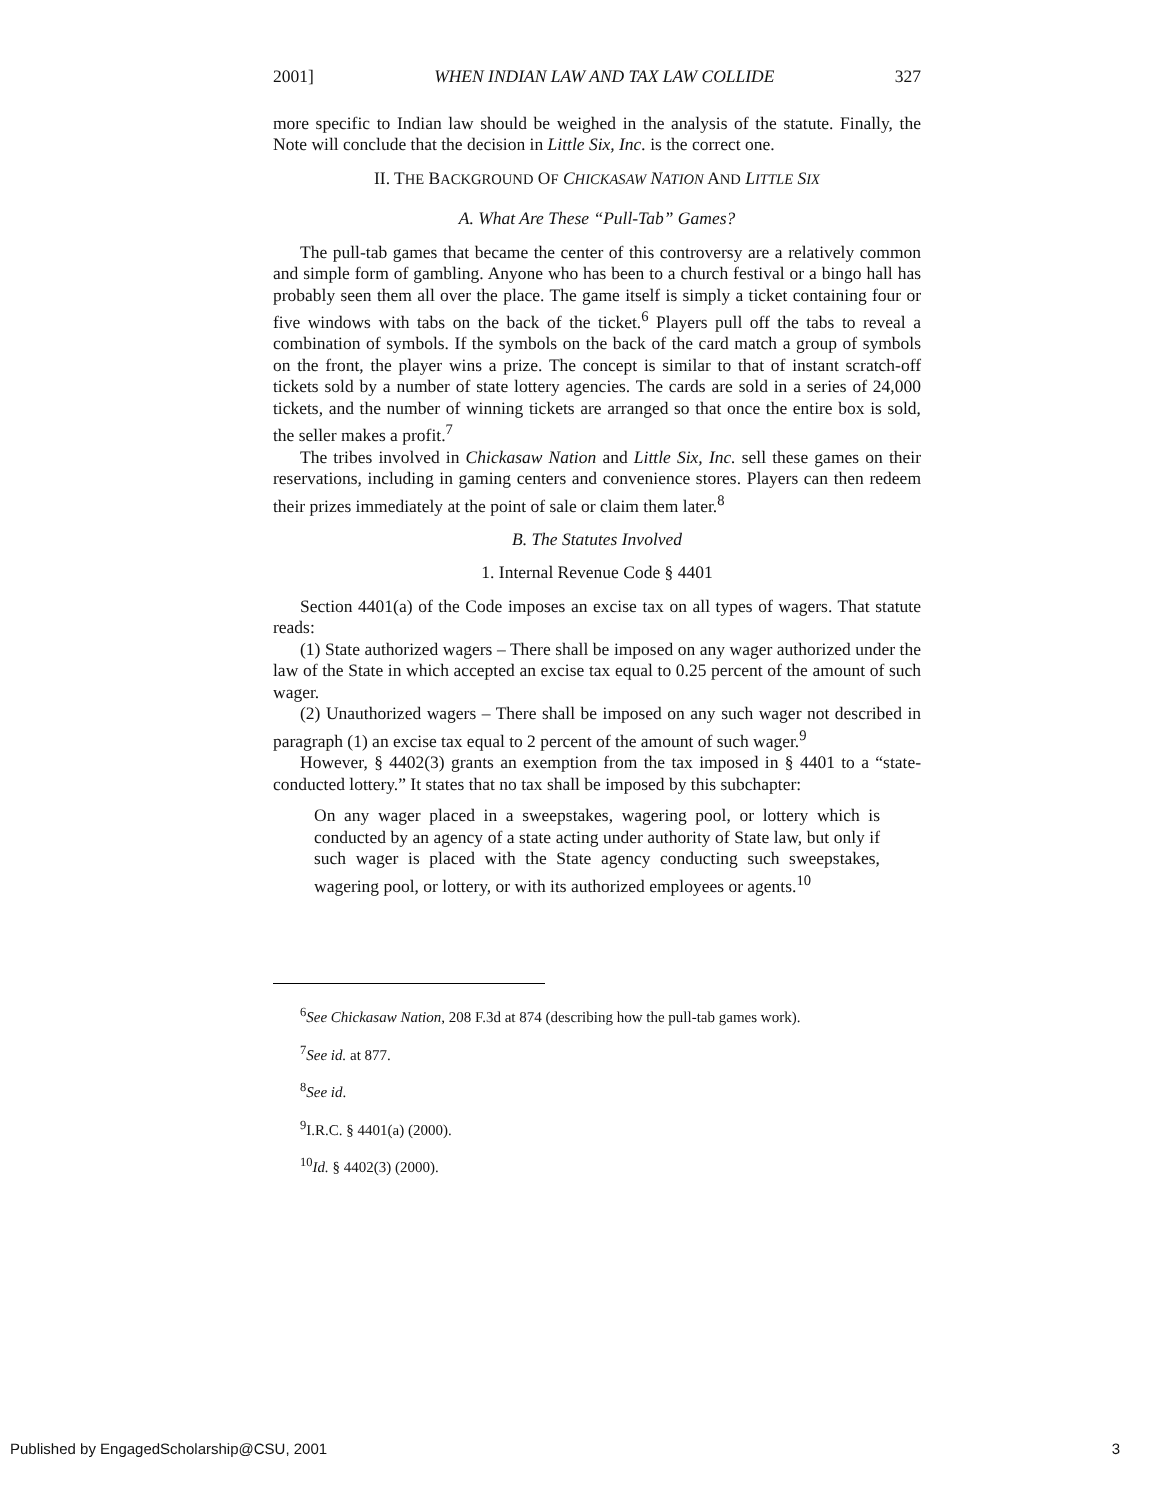2001] WHEN INDIAN LAW AND TAX LAW COLLIDE 327
more specific to Indian law should be weighed in the analysis of the statute. Finally, the Note will conclude that the decision in Little Six, Inc. is the correct one.
II. THE BACKGROUND OF CHICKASAW NATION AND LITTLE SIX
A. What Are These “Pull-Tab” Games?
The pull-tab games that became the center of this controversy are a relatively common and simple form of gambling. Anyone who has been to a church festival or a bingo hall has probably seen them all over the place. The game itself is simply a ticket containing four or five windows with tabs on the back of the ticket.<sup>6</sup> Players pull off the tabs to reveal a combination of symbols. If the symbols on the back of the card match a group of symbols on the front, the player wins a prize. The concept is similar to that of instant scratch-off tickets sold by a number of state lottery agencies. The cards are sold in a series of 24,000 tickets, and the number of winning tickets are arranged so that once the entire box is sold, the seller makes a profit.<sup>7</sup>
The tribes involved in Chickasaw Nation and Little Six, Inc. sell these games on their reservations, including in gaming centers and convenience stores. Players can then redeem their prizes immediately at the point of sale or claim them later.<sup>8</sup>
B. The Statutes Involved
1. Internal Revenue Code § 4401
Section 4401(a) of the Code imposes an excise tax on all types of wagers. That statute reads:
(1) State authorized wagers – There shall be imposed on any wager authorized under the law of the State in which accepted an excise tax equal to 0.25 percent of the amount of such wager.
(2) Unauthorized wagers – There shall be imposed on any such wager not described in paragraph (1) an excise tax equal to 2 percent of the amount of such wager.<sup>9</sup>
However, § 4402(3) grants an exemption from the tax imposed in § 4401 to a “state-conducted lottery.” It states that no tax shall be imposed by this subchapter:
On any wager placed in a sweepstakes, wagering pool, or lottery which is conducted by an agency of a state acting under authority of State law, but only if such wager is placed with the State agency conducting such sweepstakes, wagering pool, or lottery, or with its authorized employees or agents.<sup>10</sup>
<sup>6</sup> See Chickasaw Nation, 208 F.3d at 874 (describing how the pull-tab games work).
<sup>7</sup> See id. at 877.
<sup>8</sup> See id.
<sup>9</sup> I.R.C. § 4401(a) (2000).
<sup>10</sup> Id. § 4402(3) (2000).
Published by EngagedScholarship@CSU, 2001 3